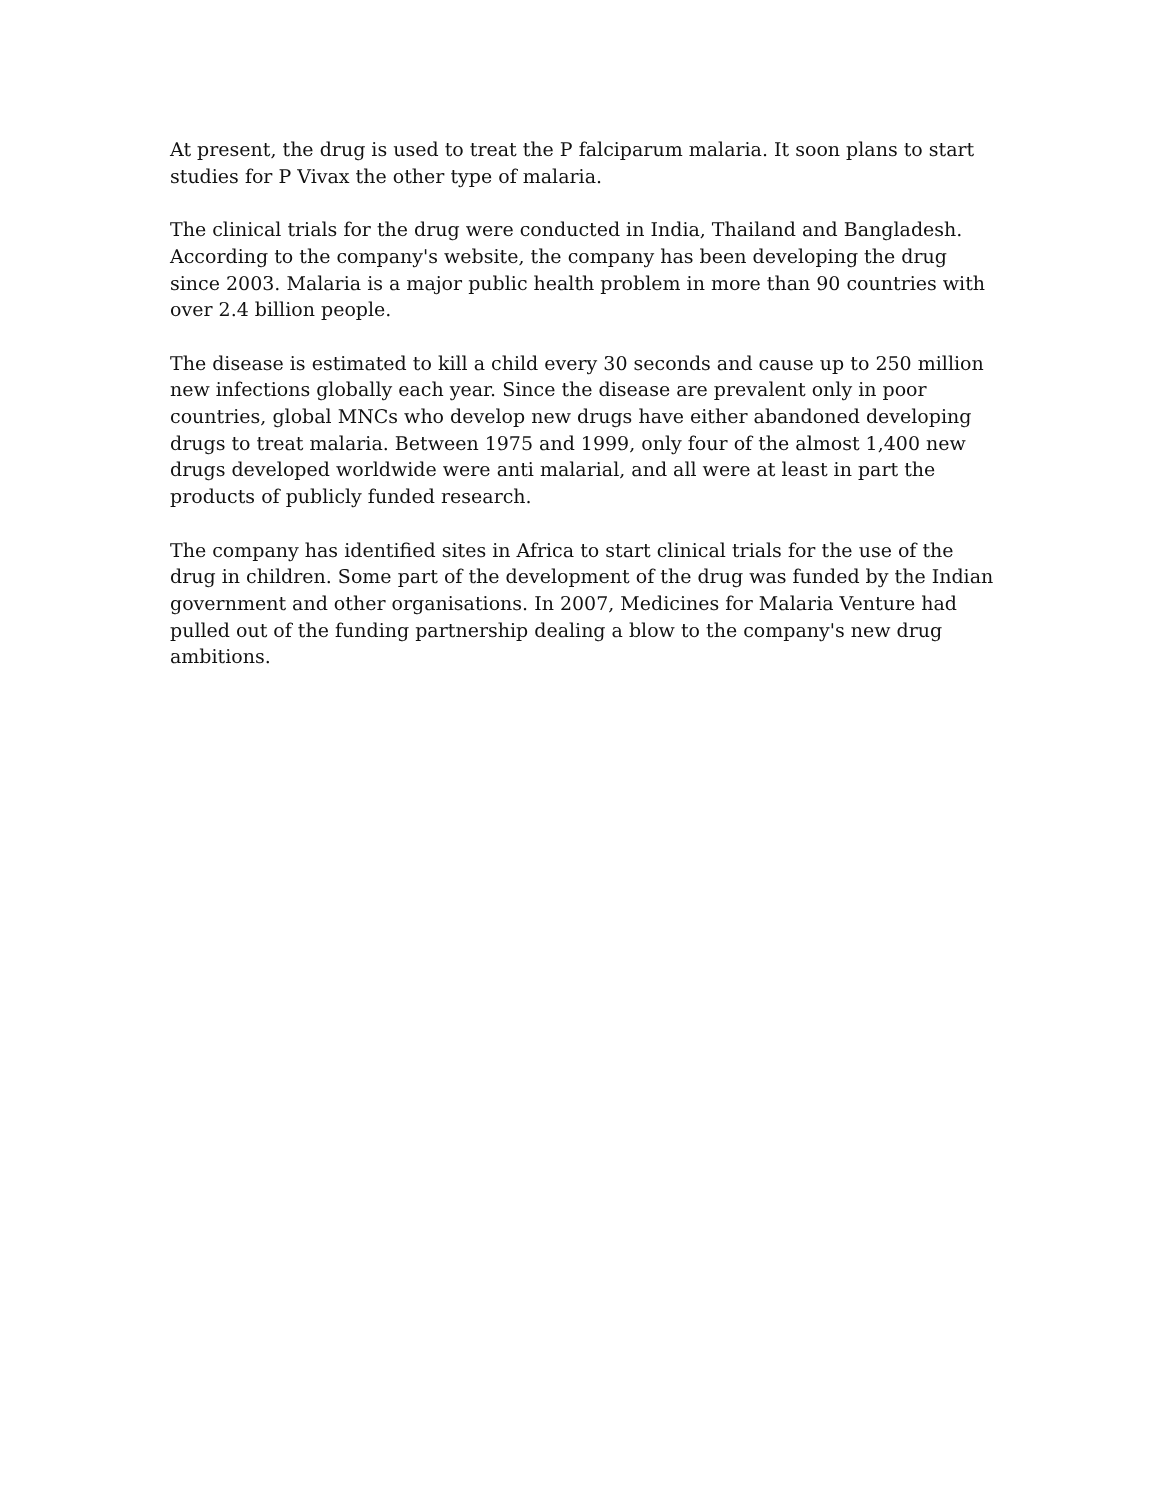At present, the drug is used to treat the P falciparum malaria. It soon plans to start studies for P Vivax the other type of malaria.
The clinical trials for the drug were conducted in India, Thailand and Bangladesh. According to the company's website, the company has been developing the drug since 2003. Malaria is a major public health problem in more than 90 countries with over 2.4 billion people.
The disease is estimated to kill a child every 30 seconds and cause up to 250 million new infections globally each year. Since the disease are prevalent only in poor countries, global MNCs who develop new drugs have either abandoned developing drugs to treat malaria. Between 1975 and 1999, only four of the almost 1,400 new drugs developed worldwide were anti malarial, and all were at least in part the products of publicly funded research.
The company has identified sites in Africa to start clinical trials for the use of the drug in children. Some part of the development of the drug was funded by the Indian government and other organisations. In 2007, Medicines for Malaria Venture had pulled out of the funding partnership dealing a blow to the company's new drug ambitions.